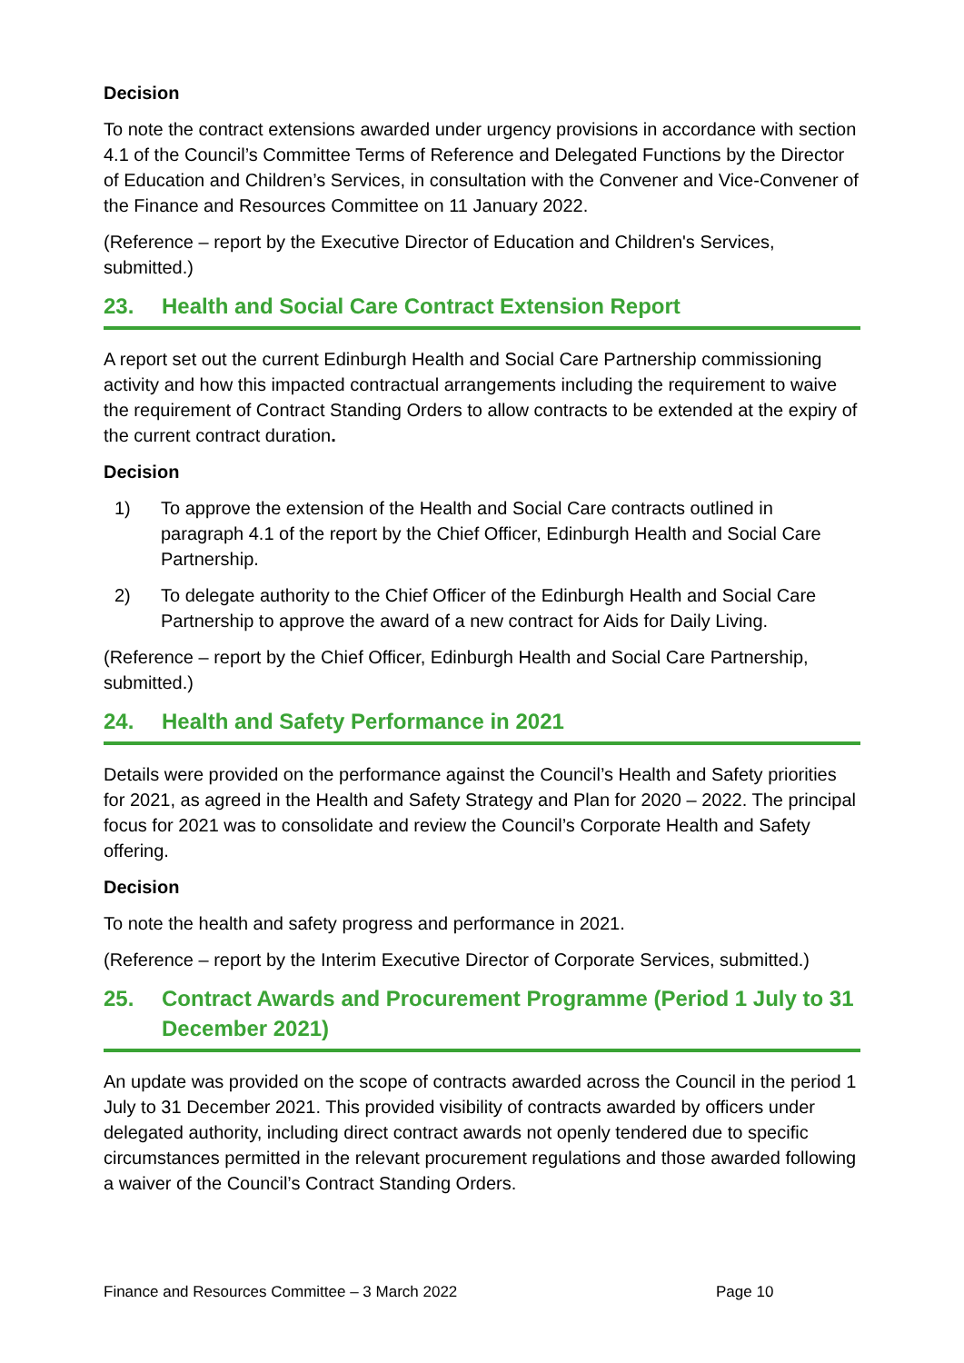Decision
To note the contract extensions awarded under urgency provisions in accordance with section 4.1 of the Council’s Committee Terms of Reference and Delegated Functions by the Director of Education and Children’s Services, in consultation with the Convener and Vice-Convener of the Finance and Resources Committee on 11 January 2022.
(Reference – report by the Executive Director of Education and Children's Services, submitted.)
23. Health and Social Care Contract Extension Report
A report set out the current Edinburgh Health and Social Care Partnership commissioning activity and how this impacted contractual arrangements including the requirement to waive the requirement of Contract Standing Orders to allow contracts to be extended at the expiry of the current contract duration.
Decision
1) To approve the extension of the Health and Social Care contracts outlined in paragraph 4.1 of the report by the Chief Officer, Edinburgh Health and Social Care Partnership.
2) To delegate authority to the Chief Officer of the Edinburgh Health and Social Care Partnership to approve the award of a new contract for Aids for Daily Living.
(Reference – report by the Chief Officer, Edinburgh Health and Social Care Partnership, submitted.)
24. Health and Safety Performance in 2021
Details were provided on the performance against the Council’s Health and Safety priorities for 2021, as agreed in the Health and Safety Strategy and Plan for 2020 – 2022. The principal focus for 2021 was to consolidate and review the Council’s Corporate Health and Safety offering.
Decision
To note the health and safety progress and performance in 2021.
(Reference – report by the Interim Executive Director of Corporate Services, submitted.)
25. Contract Awards and Procurement Programme (Period 1 July to 31 December 2021)
An update was provided on the scope of contracts awarded across the Council in the period 1 July to 31 December 2021. This provided visibility of contracts awarded by officers under delegated authority, including direct contract awards not openly tendered due to specific circumstances permitted in the relevant procurement regulations and those awarded following a waiver of the Council’s Contract Standing Orders.
Finance and Resources Committee – 3 March 2022 Page 10